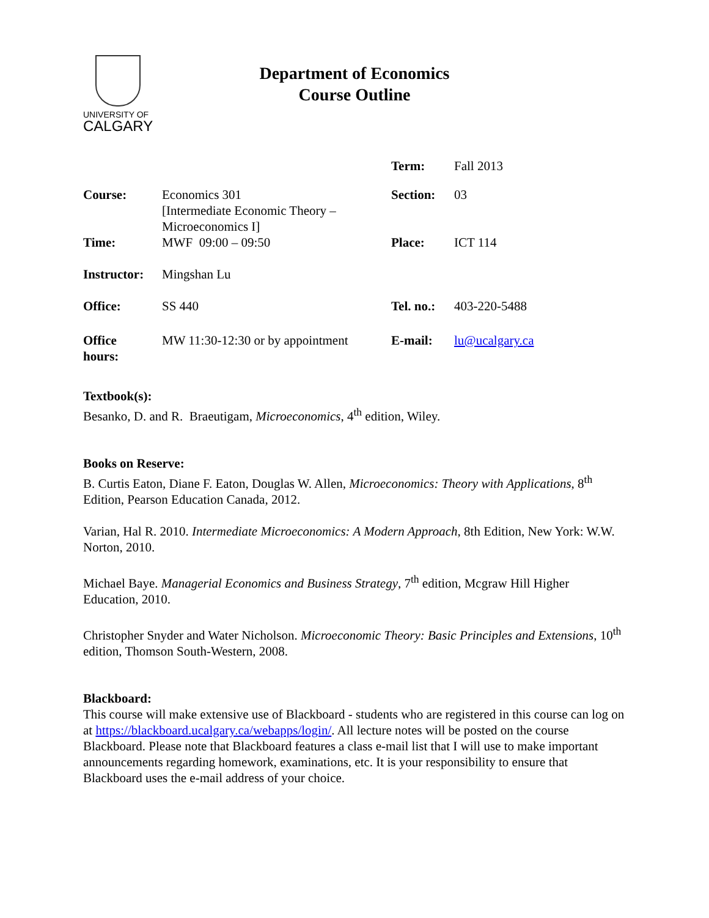UNIVERSITY OF
CALGARY
Department of Economics
Course Outline
| | | Term: | Fall 2013 |
| Course: | Economics 301 [Intermediate Economic Theory – Microeconomics I] | Section: | 03 |
| Time: | MWF 09:00 – 09:50 | Place: | ICT 114 |
| Instructor: | Mingshan Lu | | |
| Office: | SS 440 | Tel. no.: | 403-220-5488 |
| Office hours: | MW 11:30-12:30 or by appointment | E-mail: | lu@ucalgary.ca |
Textbook(s):
Besanko, D. and R. Braeutigam, Microeconomics, 4<sup>th</sup> edition, Wiley.
Books on Reserve:
B. Curtis Eaton, Diane F. Eaton, Douglas W. Allen, Microeconomics: Theory with Applications, 8<sup>th</sup> Edition, Pearson Education Canada, 2012.
Varian, Hal R. 2010. Intermediate Microeconomics: A Modern Approach, 8th Edition, New York: W.W. Norton, 2010.
Michael Baye. Managerial Economics and Business Strategy, 7<sup>th</sup> edition, Mcgraw Hill Higher Education, 2010.
Christopher Snyder and Water Nicholson. Microeconomic Theory: Basic Principles and Extensions, 10<sup>th</sup> edition, Thomson South-Western, 2008.
Blackboard:
This course will make extensive use of Blackboard - students who are registered in this course can log on at https://blackboard.ucalgary.ca/webapps/login/. All lecture notes will be posted on the course Blackboard. Please note that Blackboard features a class e-mail list that I will use to make important announcements regarding homework, examinations, etc. It is your responsibility to ensure that Blackboard uses the e-mail address of your choice.